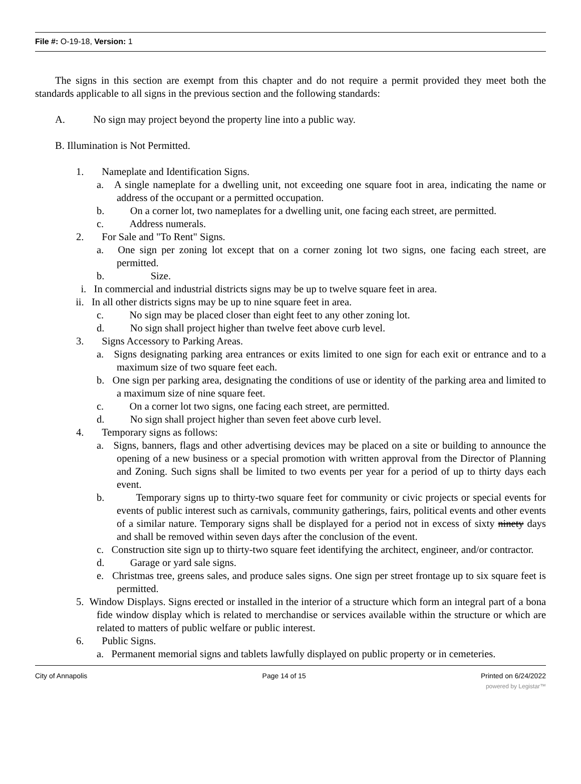File #: O-19-18, Version: 1
The signs in this section are exempt from this chapter and do not require a permit provided they meet both the standards applicable to all signs in the previous section and the following standards:
A. No sign may project beyond the property line into a public way.
B. Illumination is Not Permitted.
1. Nameplate and Identification Signs.
a. A single nameplate for a dwelling unit, not exceeding one square foot in area, indicating the name or address of the occupant or a permitted occupation.
b. On a corner lot, two nameplates for a dwelling unit, one facing each street, are permitted.
c. Address numerals.
2. For Sale and "To Rent" Signs.
a. One sign per zoning lot except that on a corner zoning lot two signs, one facing each street, are permitted.
b. Size.
i. In commercial and industrial districts signs may be up to twelve square feet in area.
ii. In all other districts signs may be up to nine square feet in area.
c. No sign may be placed closer than eight feet to any other zoning lot.
d. No sign shall project higher than twelve feet above curb level.
3. Signs Accessory to Parking Areas.
a. Signs designating parking area entrances or exits limited to one sign for each exit or entrance and to a maximum size of two square feet each.
b. One sign per parking area, designating the conditions of use or identity of the parking area and limited to a maximum size of nine square feet.
c. On a corner lot two signs, one facing each street, are permitted.
d. No sign shall project higher than seven feet above curb level.
4. Temporary signs as follows:
a. Signs, banners, flags and other advertising devices may be placed on a site or building to announce the opening of a new business or a special promotion with written approval from the Director of Planning and Zoning. Such signs shall be limited to two events per year for a period of up to thirty days each event.
b. Temporary signs up to thirty-two square feet for community or civic projects or special events for events of public interest such as carnivals, community gatherings, fairs, political events and other events of a similar nature. Temporary signs shall be displayed for a period not in excess of sixty ninety days and shall be removed within seven days after the conclusion of the event.
c. Construction site sign up to thirty-two square feet identifying the architect, engineer, and/or contractor.
d. Garage or yard sale signs.
e. Christmas tree, greens sales, and produce sales signs. One sign per street frontage up to six square feet is permitted.
5. Window Displays. Signs erected or installed in the interior of a structure which form an integral part of a bona fide window display which is related to merchandise or services available within the structure or which are related to matters of public welfare or public interest.
6. Public Signs.
a. Permanent memorial signs and tablets lawfully displayed on public property or in cemeteries.
City of Annapolis Page 14 of 15 Printed on 6/24/2022
powered by Legistar™